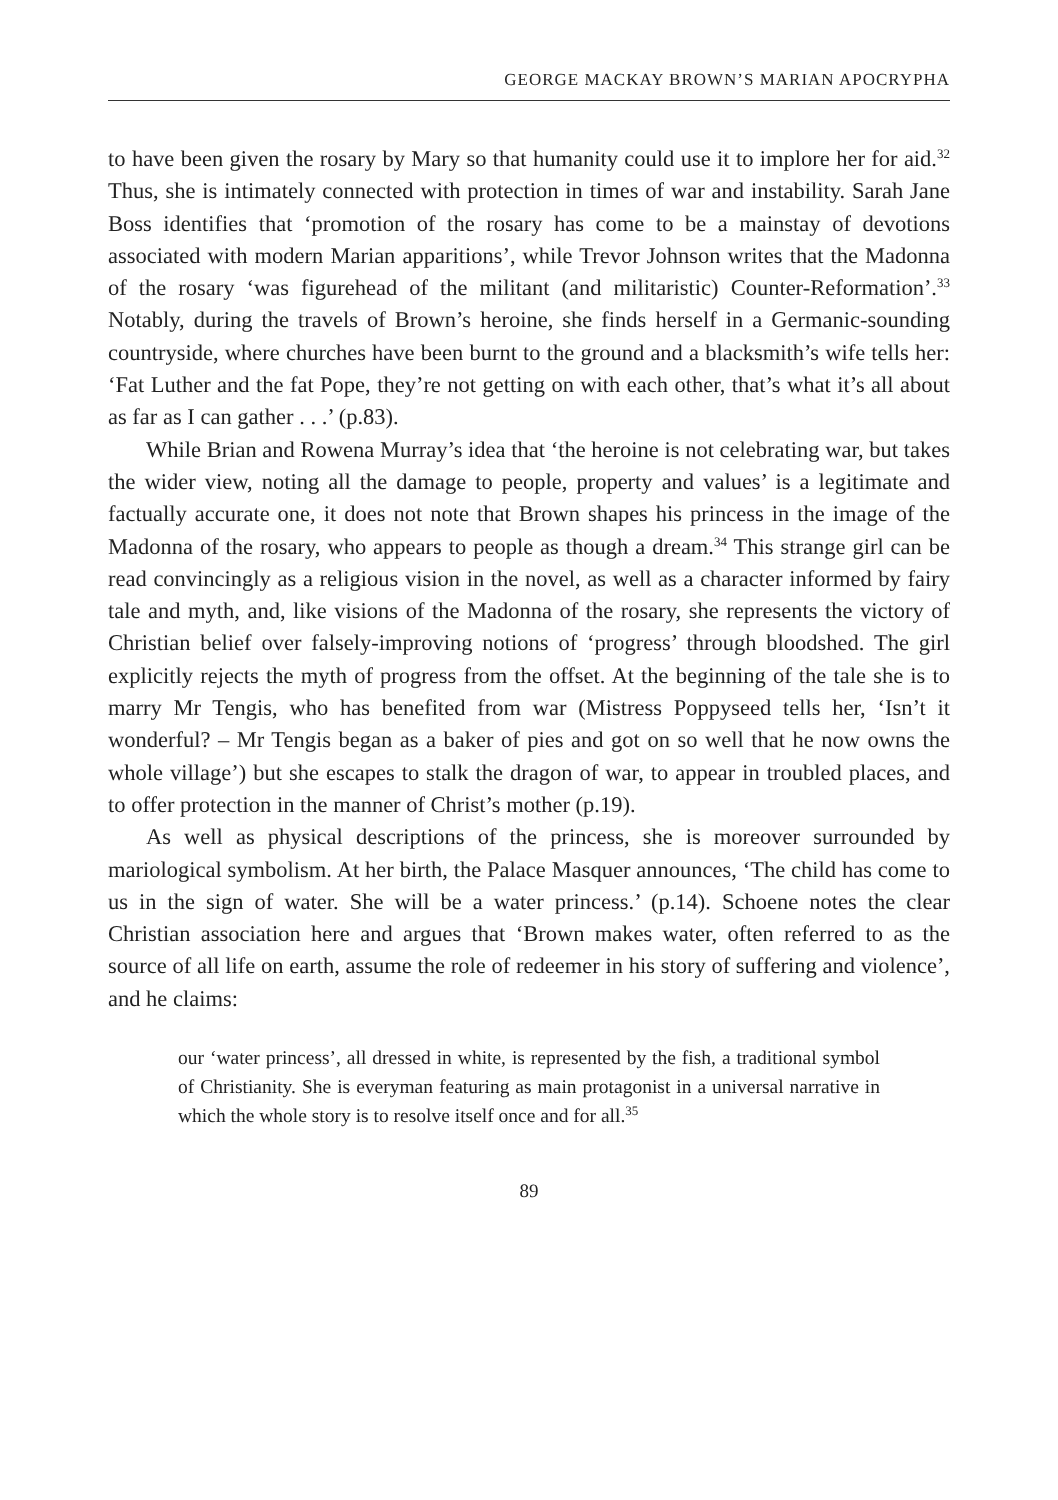GEORGE MACKAY BROWN’S MARIAN APOCRYPHA
to have been given the rosary by Mary so that humanity could use it to implore her for aid.<sup>32</sup> Thus, she is intimately connected with protection in times of war and instability. Sarah Jane Boss identifies that ‘promotion of the rosary has come to be a mainstay of devotions associated with modern Marian apparitions’, while Trevor Johnson writes that the Madonna of the rosary ‘was figurehead of the militant (and militaristic) Counter-Reformation’.<sup>33</sup> Notably, during the travels of Brown’s heroine, she finds herself in a Germanic-sounding countryside, where churches have been burnt to the ground and a blacksmith’s wife tells her: ‘Fat Luther and the fat Pope, they’re not getting on with each other, that’s what it’s all about as far as I can gather . . .’ (p.83).
While Brian and Rowena Murray’s idea that ‘the heroine is not celebrating war, but takes the wider view, noting all the damage to people, property and values’ is a legitimate and factually accurate one, it does not note that Brown shapes his princess in the image of the Madonna of the rosary, who appears to people as though a dream.<sup>34</sup> This strange girl can be read convincingly as a religious vision in the novel, as well as a character informed by fairy tale and myth, and, like visions of the Madonna of the rosary, she represents the victory of Christian belief over falsely-improving notions of ‘progress’ through bloodshed. The girl explicitly rejects the myth of progress from the offset. At the beginning of the tale she is to marry Mr Tengis, who has benefited from war (Mistress Poppyseed tells her, ‘Isn’t it wonderful? – Mr Tengis began as a baker of pies and got on so well that he now owns the whole village’) but she escapes to stalk the dragon of war, to appear in troubled places, and to offer protection in the manner of Christ’s mother (p.19).
As well as physical descriptions of the princess, she is moreover surrounded by mariological symbolism. At her birth, the Palace Masquer announces, ‘The child has come to us in the sign of water. She will be a water princess.’ (p.14). Schoene notes the clear Christian association here and argues that ‘Brown makes water, often referred to as the source of all life on earth, assume the role of redeemer in his story of suffering and violence’, and he claims:
our ‘water princess’, all dressed in white, is represented by the fish, a traditional symbol of Christianity. She is everyman featuring as main protagonist in a universal narrative in which the whole story is to resolve itself once and for all.<sup>35</sup>
89